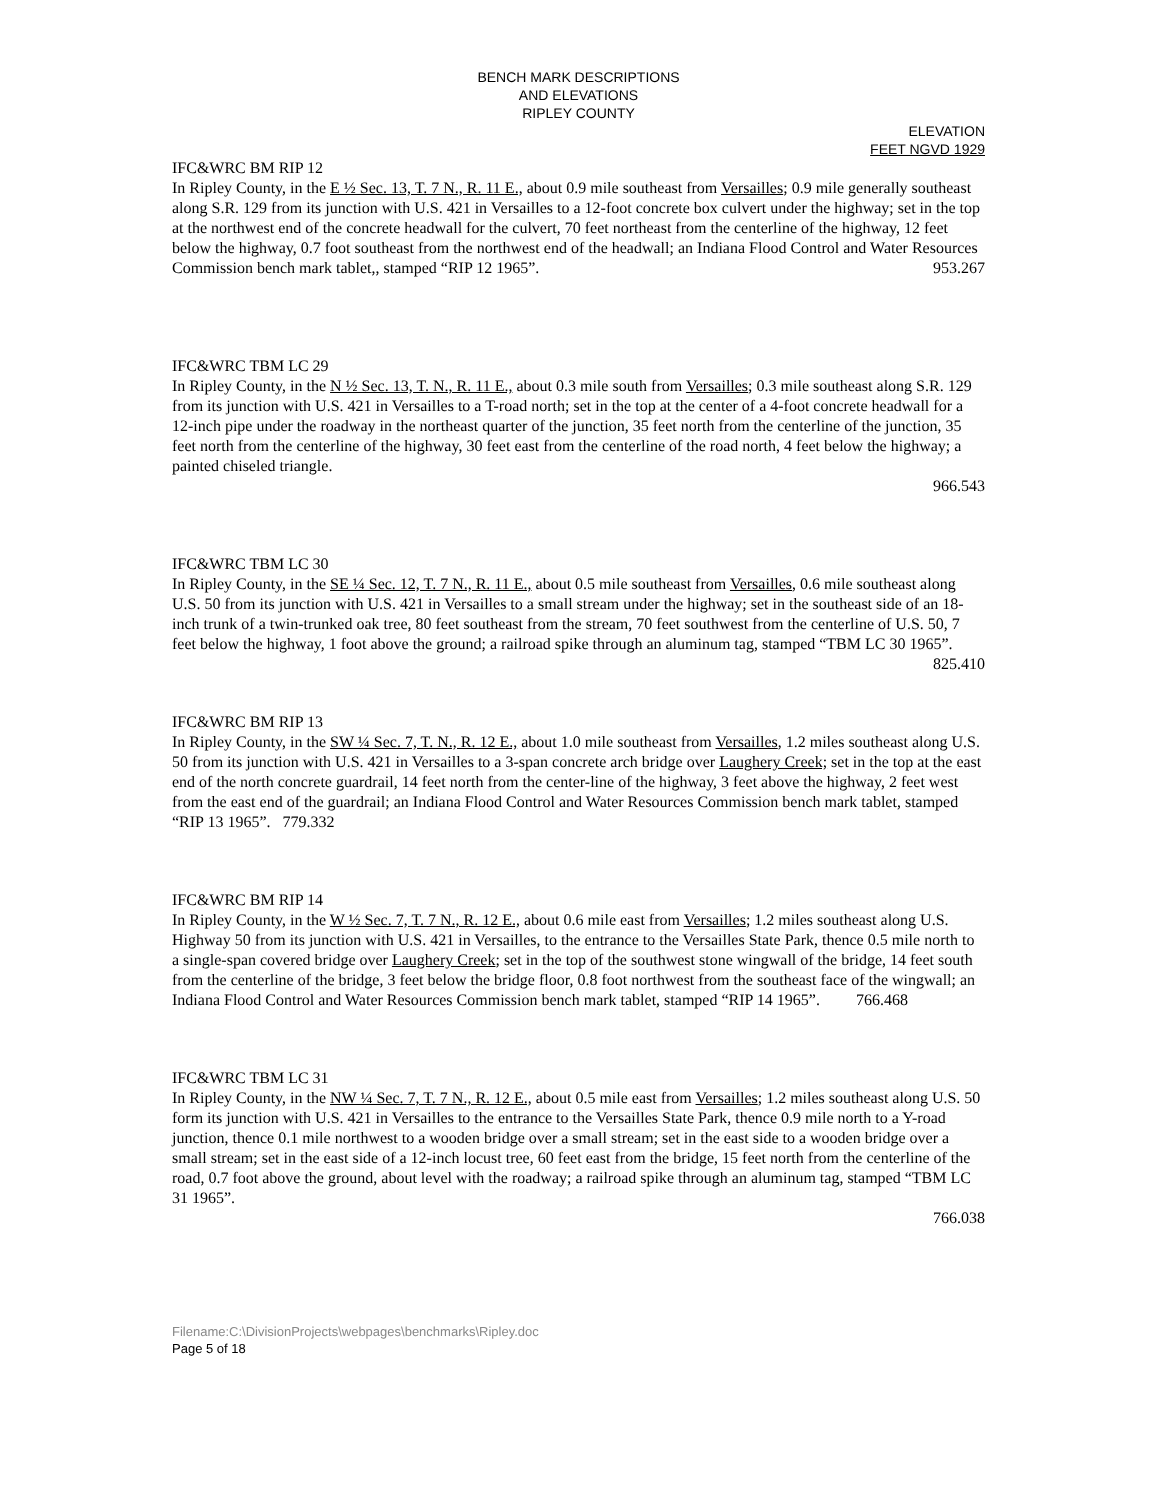BENCH MARK DESCRIPTIONS
AND ELEVATIONS
RIPLEY COUNTY
ELEVATION
FEET NGVD 1929
IFC&WRC BM RIP 12
In Ripley County, in the E ½ Sec. 13, T. 7 N., R. 11 E., about 0.9 mile southeast from Versailles; 0.9 mile generally southeast along S.R. 129 from its junction with U.S. 421 in Versailles to a 12-foot concrete box culvert under the highway; set in the top at the northwest end of the concrete headwall for the culvert, 70 feet northeast from the centerline of the highway, 12 feet below the highway, 0.7 foot southeast from the northwest end of the headwall; an Indiana Flood Control and Water Resources Commission bench mark tablet,, stamped “RIP 12 1965”. 953.267
IFC&WRC TBM LC 29
In Ripley County, in the N ½ Sec. 13, T. N., R. 11 E., about 0.3 mile south from Versailles; 0.3 mile southeast along S.R. 129 from its junction with U.S. 421 in Versailles to a T-road north; set in the top at the center of a 4-foot concrete headwall for a 12-inch pipe under the roadway in the northeast quarter of the junction, 35 feet north from the centerline of the junction, 35 feet north from the centerline of the highway, 30 feet east from the centerline of the road north, 4 feet below the highway; a painted chiseled triangle.
966.543
IFC&WRC TBM LC 30
In Ripley County, in the SE ¼ Sec. 12, T. 7 N., R. 11 E., about 0.5 mile southeast from Versailles, 0.6 mile southeast along U.S. 50 from its junction with U.S. 421 in Versailles to a small stream under the highway; set in the southeast side of an 18-inch trunk of a twin-trunked oak tree, 80 feet southeast from the stream, 70 feet southwest from the centerline of U.S. 50, 7 feet below the highway, 1 foot above the ground; a railroad spike through an aluminum tag, stamped “TBM LC 30 1965”. 825.410
IFC&WRC BM RIP 13
In Ripley County, in the SW ¼ Sec. 7, T. N., R. 12 E., about 1.0 mile southeast from Versailles, 1.2 miles southeast along U.S. 50 from its junction with U.S. 421 in Versailles to a 3-span concrete arch bridge over Laughery Creek; set in the top at the east end of the north concrete guardrail, 14 feet north from the center-line of the highway, 3 feet above the highway, 2 feet west from the east end of the guardrail; an Indiana Flood Control and Water Resources Commission bench mark tablet, stamped “RIP 13 1965”. 779.332
IFC&WRC BM RIP 14
In Ripley County, in the W ½ Sec. 7, T. 7 N., R. 12 E., about 0.6 mile east from Versailles; 1.2 miles southeast along U.S. Highway 50 from its junction with U.S. 421 in Versailles, to the entrance to the Versailles State Park, thence 0.5 mile north to a single-span covered bridge over Laughery Creek; set in the top of the southwest stone wingwall of the bridge, 14 feet south from the centerline of the bridge, 3 feet below the bridge floor, 0.8 foot northwest from the southeast face of the wingwall; an Indiana Flood Control and Water Resources Commission bench mark tablet, stamped “RIP 14 1965”. 766.468
IFC&WRC TBM LC 31
In Ripley County, in the NW ¼ Sec. 7, T. 7 N., R. 12 E., about 0.5 mile east from Versailles; 1.2 miles southeast along U.S. 50 form its junction with U.S. 421 in Versailles to the entrance to the Versailles State Park, thence 0.9 mile north to a Y-road junction, thence 0.1 mile northwest to a wooden bridge over a small stream; set in the east side to a wooden bridge over a small stream; set in the east side of a 12-inch locust tree, 60 feet east from the bridge, 15 feet north from the centerline of the road, 0.7 foot above the ground, about level with the roadway; a railroad spike through an aluminum tag, stamped “TBM LC 31 1965”.
766.038
Filename:C:\DivisionProjects\webpages\benchmarks\Ripley.doc
Page 5 of 18